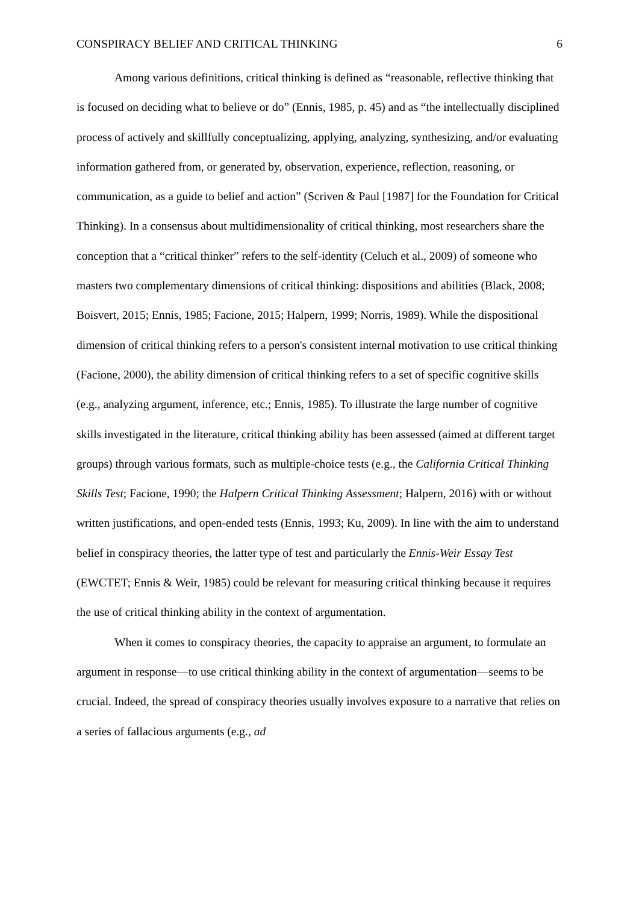CONSPIRACY BELIEF AND CRITICAL THINKING 6
Among various definitions, critical thinking is defined as “reasonable, reflective thinking that is focused on deciding what to believe or do” (Ennis, 1985, p. 45) and as “the intellectually disciplined process of actively and skillfully conceptualizing, applying, analyzing, synthesizing, and/or evaluating information gathered from, or generated by, observation, experience, reflection, reasoning, or communication, as a guide to belief and action” (Scriven & Paul [1987] for the Foundation for Critical Thinking). In a consensus about multidimensionality of critical thinking, most researchers share the conception that a “critical thinker” refers to the self-identity (Celuch et al., 2009) of someone who masters two complementary dimensions of critical thinking: dispositions and abilities (Black, 2008; Boisvert, 2015; Ennis, 1985; Facione, 2015; Halpern, 1999; Norris, 1989). While the dispositional dimension of critical thinking refers to a person's consistent internal motivation to use critical thinking (Facione, 2000), the ability dimension of critical thinking refers to a set of specific cognitive skills (e.g., analyzing argument, inference, etc.; Ennis, 1985). To illustrate the large number of cognitive skills investigated in the literature, critical thinking ability has been assessed (aimed at different target groups) through various formats, such as multiple-choice tests (e.g., the California Critical Thinking Skills Test; Facione, 1990; the Halpern Critical Thinking Assessment; Halpern, 2016) with or without written justifications, and open-ended tests (Ennis, 1993; Ku, 2009). In line with the aim to understand belief in conspiracy theories, the latter type of test and particularly the Ennis-Weir Essay Test (EWCTET; Ennis & Weir, 1985) could be relevant for measuring critical thinking because it requires the use of critical thinking ability in the context of argumentation.
When it comes to conspiracy theories, the capacity to appraise an argument, to formulate an argument in response—to use critical thinking ability in the context of argumentation—seems to be crucial. Indeed, the spread of conspiracy theories usually involves exposure to a narrative that relies on a series of fallacious arguments (e.g., ad